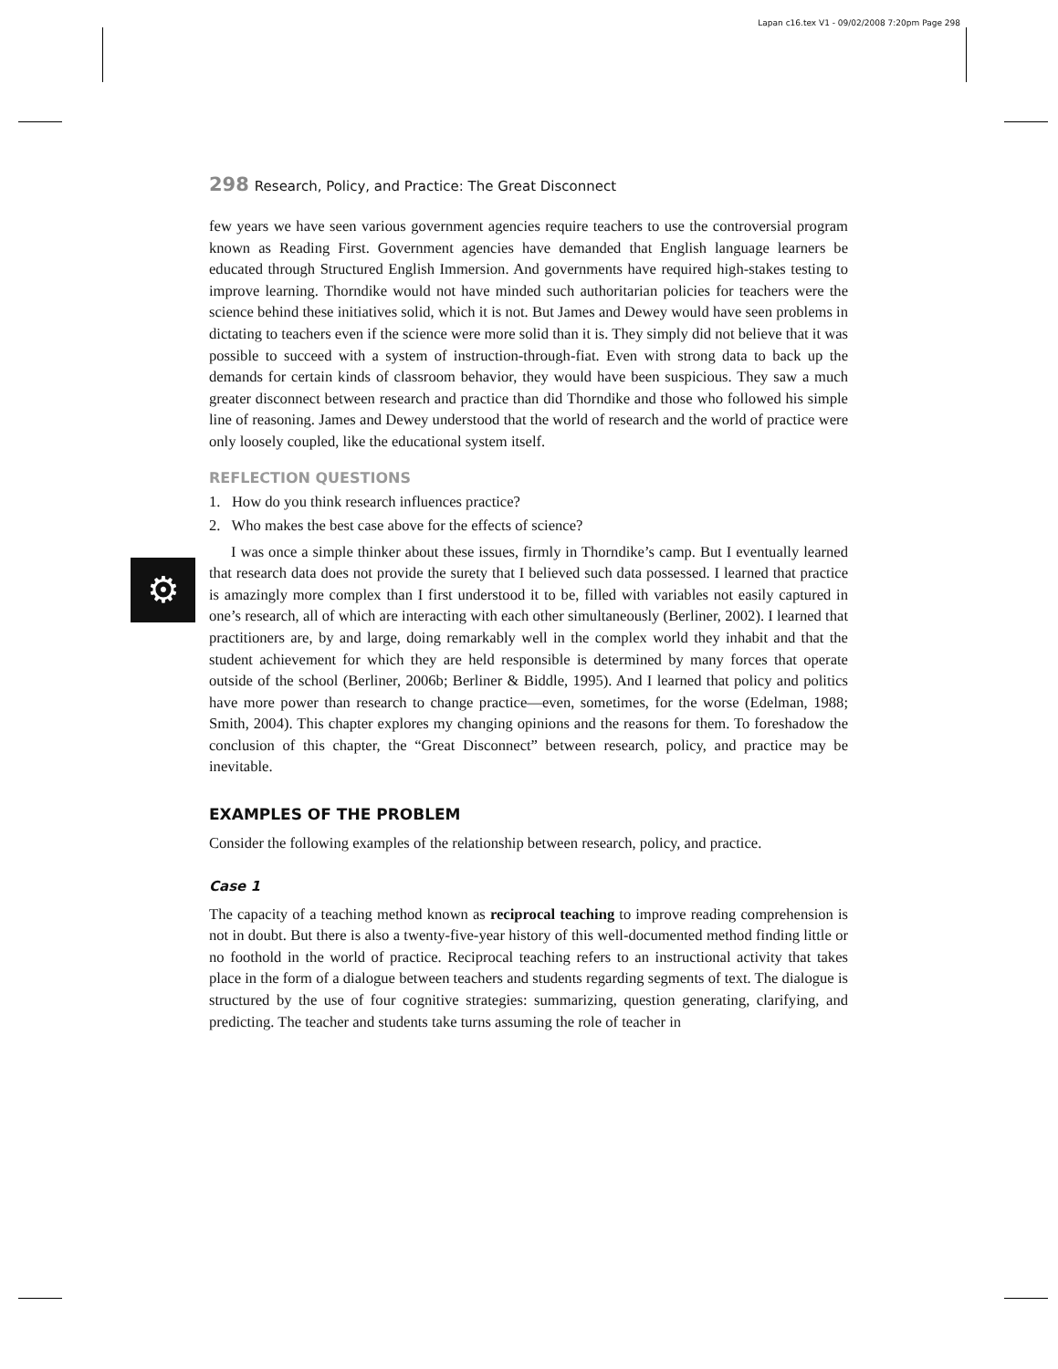Lapan c16.tex V1 - 09/02/2008 7:20pm Page 298
⚙
298 Research, Policy, and Practice: The Great Disconnect
few years we have seen various government agencies require teachers to use the controversial program known as Reading First. Government agencies have demanded that English language learners be educated through Structured English Immersion. And governments have required high-stakes testing to improve learning. Thorndike would not have minded such authoritarian policies for teachers were the science behind these initiatives solid, which it is not. But James and Dewey would have seen problems in dictating to teachers even if the science were more solid than it is. They simply did not believe that it was possible to succeed with a system of instruction-through-fiat. Even with strong data to back up the demands for certain kinds of classroom behavior, they would have been suspicious. They saw a much greater disconnect between research and practice than did Thorndike and those who followed his simple line of reasoning. James and Dewey understood that the world of research and the world of practice were only loosely coupled, like the educational system itself.
REFLECTION QUESTIONS
1. How do you think research influences practice?
2. Who makes the best case above for the effects of science?
I was once a simple thinker about these issues, firmly in Thorndike’s camp. But I eventually learned that research data does not provide the surety that I believed such data possessed. I learned that practice is amazingly more complex than I first understood it to be, filled with variables not easily captured in one’s research, all of which are interacting with each other simultaneously (Berliner, 2002). I learned that practitioners are, by and large, doing remarkably well in the complex world they inhabit and that the student achievement for which they are held responsible is determined by many forces that operate outside of the school (Berliner, 2006b; Berliner & Biddle, 1995). And I learned that policy and politics have more power than research to change practice—even, sometimes, for the worse (Edelman, 1988; Smith, 2004). This chapter explores my changing opinions and the reasons for them. To foreshadow the conclusion of this chapter, the “Great Disconnect” between research, policy, and practice may be inevitable.
EXAMPLES OF THE PROBLEM
Consider the following examples of the relationship between research, policy, and practice.
Case 1
The capacity of a teaching method known as reciprocal teaching to improve reading comprehension is not in doubt. But there is also a twenty-five-year history of this well-documented method finding little or no foothold in the world of practice. Reciprocal teaching refers to an instructional activity that takes place in the form of a dialogue between teachers and students regarding segments of text. The dialogue is structured by the use of four cognitive strategies: summarizing, question generating, clarifying, and predicting. The teacher and students take turns assuming the role of teacher in